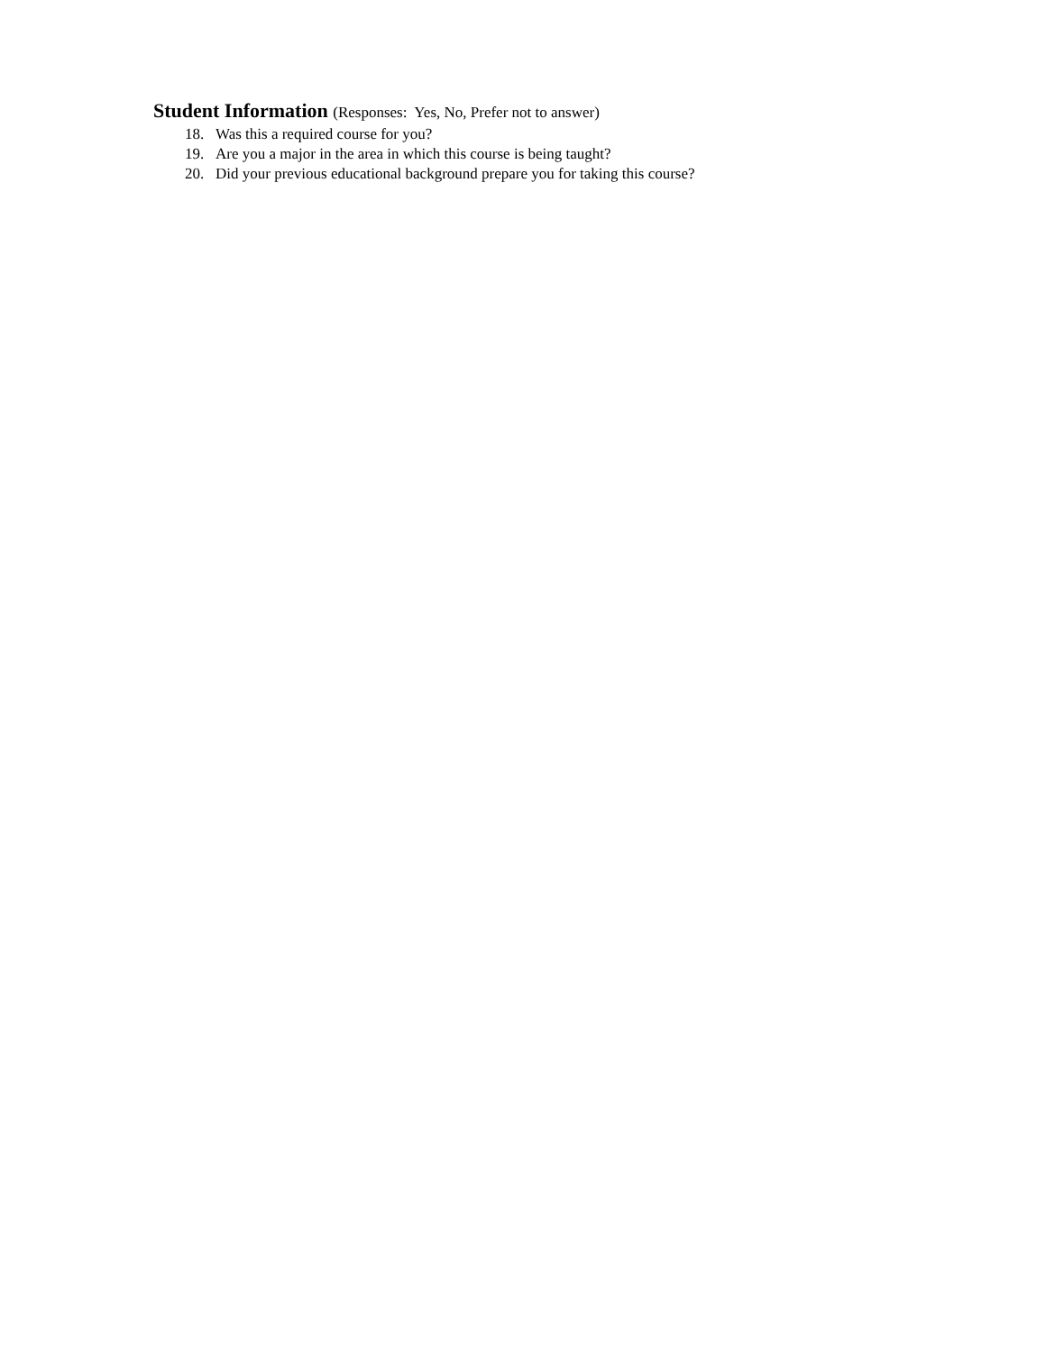Student Information (Responses: Yes, No, Prefer not to answer)
18. Was this a required course for you?
19. Are you a major in the area in which this course is being taught?
20. Did your previous educational background prepare you for taking this course?